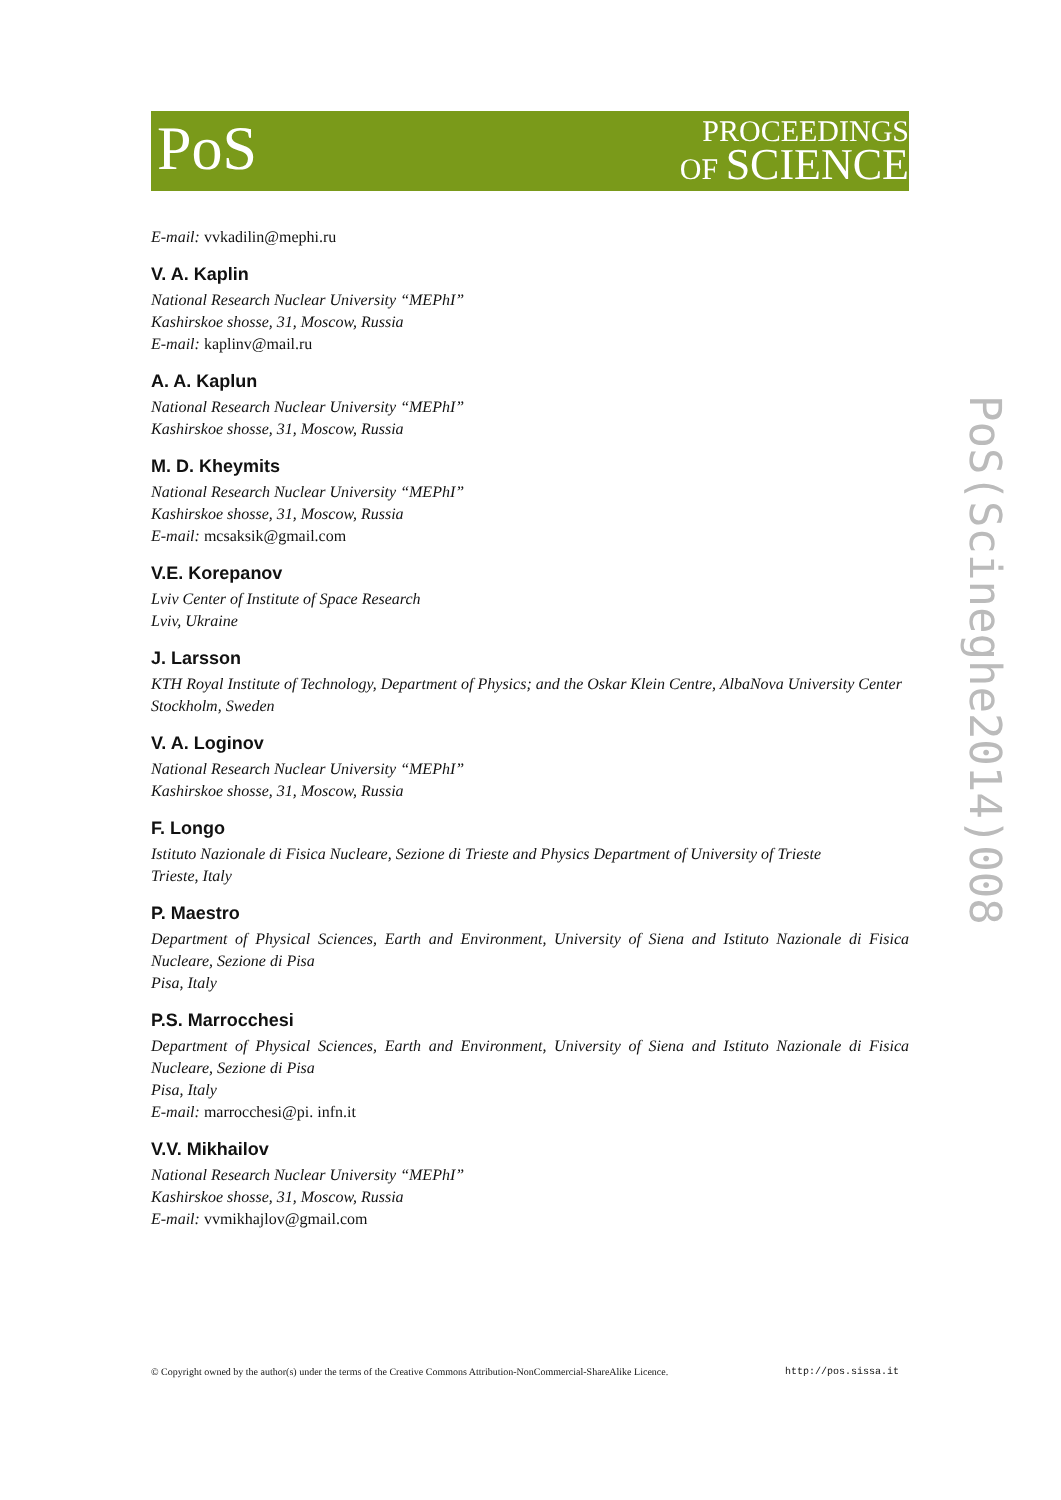PoS
PROCEEDINGS
OF SCIENCE
PoS(Scineghe2014)008
E-mail: vvkadilin@mephi.ru
V. A. Kaplin
National Research Nuclear University “MEPhI”
Kashirskoe shosse, 31, Moscow, Russia
E-mail: kaplinv@mail.ru
A. A. Kaplun
National Research Nuclear University “MEPhI”
Kashirskoe shosse, 31, Moscow, Russia
M. D. Kheymits
National Research Nuclear University “MEPhI”
Kashirskoe shosse, 31, Moscow, Russia
E-mail: mcsaksik@gmail.com
V.E. Korepanov
Lviv Center of Institute of Space Research
Lviv, Ukraine
J. Larsson
KTH Royal Institute of Technology, Department of Physics; and the Oskar Klein Centre, AlbaNova University Center
Stockholm, Sweden
V. A. Loginov
National Research Nuclear University “MEPhI”
Kashirskoe shosse, 31, Moscow, Russia
F. Longo
Istituto Nazionale di Fisica Nucleare, Sezione di Trieste and Physics Department of University of Trieste
Trieste, Italy
P. Maestro
Department of Physical Sciences, Earth and Environment, University of Siena and Istituto Nazionale di Fisica Nucleare, Sezione di Pisa
Pisa, Italy
P.S. Marrocchesi
Department of Physical Sciences, Earth and Environment, University of Siena and Istituto Nazionale di Fisica Nucleare, Sezione di Pisa
Pisa, Italy
E-mail: marrocchesi@pi. infn.it
V.V. Mikhailov
National Research Nuclear University “MEPhI”
Kashirskoe shosse, 31, Moscow, Russia
E-mail: vvmikhajlov@gmail.com
© Copyright owned by the author(s) under the terms of the Creative Commons Attribution-NonCommercial-ShareAlike Licence. http://pos.sissa.it